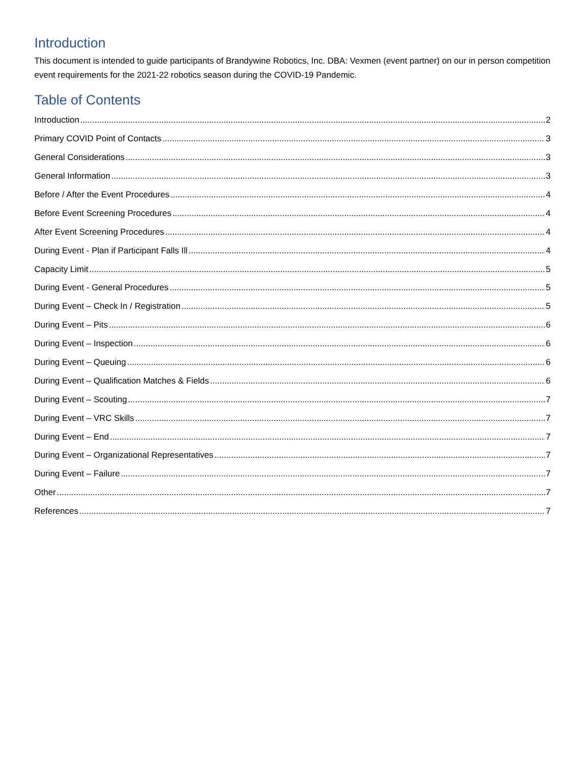Introduction
This document is intended to guide participants of Brandywine Robotics, Inc. DBA: Vexmen (event partner) on our in person competition event requirements for the 2021-22 robotics season during the COVID-19 Pandemic.
Table of Contents
Introduction 2
Primary COVID Point of Contacts 3
General Considerations 3
General Information 3
Before / After the Event Procedures 4
Before Event Screening Procedures 4
After Event Screening Procedures 4
During Event - Plan if Participant Falls Ill 4
Capacity Limit 5
During Event - General Procedures 5
During Event – Check In / Registration 5
During Event – Pits 6
During Event – Inspection 6
During Event – Queuing 6
During Event – Qualification Matches & Fields 6
During Event – Scouting 7
During Event – VRC Skills 7
During Event – End 7
During Event – Organizational Representatives 7
During Event – Failure 7
Other 7
References 7